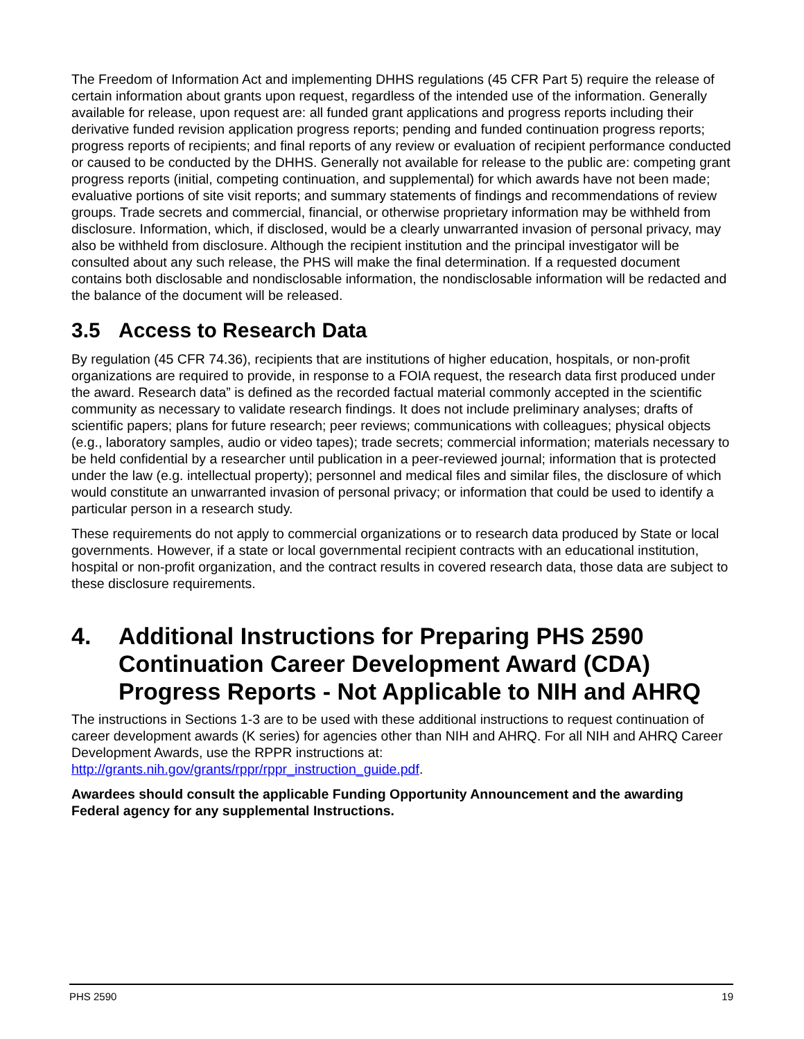The Freedom of Information Act and implementing DHHS regulations (45 CFR Part 5) require the release of certain information about grants upon request, regardless of the intended use of the information. Generally available for release, upon request are: all funded grant applications and progress reports including their derivative funded revision application progress reports; pending and funded continuation progress reports; progress reports of recipients; and final reports of any review or evaluation of recipient performance conducted or caused to be conducted by the DHHS. Generally not available for release to the public are: competing grant progress reports (initial, competing continuation, and supplemental) for which awards have not been made; evaluative portions of site visit reports; and summary statements of findings and recommendations of review groups. Trade secrets and commercial, financial, or otherwise proprietary information may be withheld from disclosure. Information, which, if disclosed, would be a clearly unwarranted invasion of personal privacy, may also be withheld from disclosure. Although the recipient institution and the principal investigator will be consulted about any such release, the PHS will make the final determination. If a requested document contains both disclosable and nondisclosable information, the nondisclosable information will be redacted and the balance of the document will be released.
3.5 Access to Research Data
By regulation (45 CFR 74.36), recipients that are institutions of higher education, hospitals, or non-profit organizations are required to provide, in response to a FOIA request, the research data first produced under the award. Research data” is defined as the recorded factual material commonly accepted in the scientific community as necessary to validate research findings. It does not include preliminary analyses; drafts of scientific papers; plans for future research; peer reviews; communications with colleagues; physical objects (e.g., laboratory samples, audio or video tapes); trade secrets; commercial information; materials necessary to be held confidential by a researcher until publication in a peer-reviewed journal; information that is protected under the law (e.g. intellectual property); personnel and medical files and similar files, the disclosure of which would constitute an unwarranted invasion of personal privacy; or information that could be used to identify a particular person in a research study.
These requirements do not apply to commercial organizations or to research data produced by State or local governments. However, if a state or local governmental recipient contracts with an educational institution, hospital or non-profit organization, and the contract results in covered research data, those data are subject to these disclosure requirements.
4. Additional Instructions for Preparing PHS 2590 Continuation Career Development Award (CDA) Progress Reports - Not Applicable to NIH and AHRQ
The instructions in Sections 1-3 are to be used with these additional instructions to request continuation of career development awards (K series) for agencies other than NIH and AHRQ. For all NIH and AHRQ Career Development Awards, use the RPPR instructions at: http://grants.nih.gov/grants/rppr/rppr_instruction_guide.pdf.
Awardees should consult the applicable Funding Opportunity Announcement and the awarding Federal agency for any supplemental Instructions.
PHS 2590 19